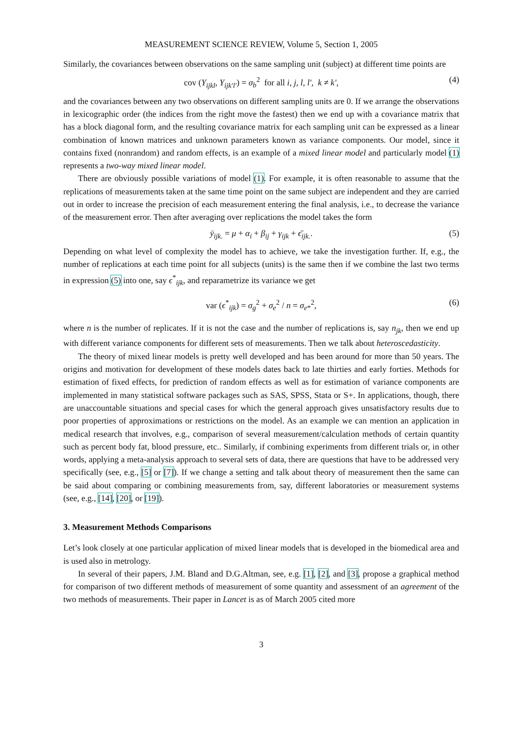MEASUREMENT SCIENCE REVIEW, Volume 5, Section 1, 2005
Similarly, the covariances between observations on the same sampling unit (subject) at different time points are
cov (Y<sub>ijkl</sub>, Y<sub>ijk′l′</sub>) = σ<sub>b</sub><sup>2</sup> for all i, j, l, l′, k ≠ k′, (4)
and the covariances between any two observations on different sampling units are 0. If we arrange the observations in lexicographic order (the indices from the right move the fastest) then we end up with a covariance matrix that has a block diagonal form, and the resulting covariance matrix for each sampling unit can be expressed as a linear combination of known matrices and unknown parameters known as variance components. Our model, since it contains fixed (nonrandom) and random effects, is an example of a mixed linear model and particularly model (1) represents a two-way mixed linear model.
There are obviously possible variations of model (1). For example, it is often reasonable to assume that the replications of measurements taken at the same time point on the same subject are independent and they are carried out in order to increase the precision of each measurement entering the final analysis, i.e., to decrease the variance of the measurement error. Then after averaging over replications the model takes the form
ȳ<sub>ijk.</sub> = μ + α<sub>i</sub> + β<sub>ij</sub> + γ<sub>ijk</sub> + ϵ̄<sub>ijk.</sub>. (5)
Depending on what level of complexity the model has to achieve, we take the investigation further. If, e.g., the number of replications at each time point for all subjects (units) is the same then if we combine the last two terms in expression (5) into one, say ϵ<sup>*</sup><sub>ijk</sub>, and reparametrize its variance we get
var (ϵ<sup>*</sup><sub>ijk</sub>) = σ<sub>g</sub><sup>2</sup> + σ<sub>e</sub><sup>2</sup> / n = σ<sub>e*</sub><sup>2</sup>, (6)
where n is the number of replicates. If it is not the case and the number of replications is, say n<sub>jk</sub>, then we end up with different variance components for different sets of measurements. Then we talk about heteroscedasticity.
The theory of mixed linear models is pretty well developed and has been around for more than 50 years. The origins and motivation for development of these models dates back to late thirties and early forties. Methods for estimation of fixed effects, for prediction of random effects as well as for estimation of variance components are implemented in many statistical software packages such as SAS, SPSS, Stata or S+. In applications, though, there are unaccountable situations and special cases for which the general approach gives unsatisfactory results due to poor properties of approximations or restrictions on the model. As an example we can mention an application in medical research that involves, e.g., comparison of several measurement/calculation methods of certain quantity such as percent body fat, blood pressure, etc.. Similarly, if combining experiments from different trials or, in other words, applying a meta-analysis approach to several sets of data, there are questions that have to be addressed very specifically (see, e.g., [5] or [7]). If we change a setting and talk about theory of measurement then the same can be said about comparing or combining measurements from, say, different laboratories or measurement systems (see, e.g., [14], [20], or [19]).
3. Measurement Methods Comparisons
Let’s look closely at one particular application of mixed linear models that is developed in the biomedical area and is used also in metrology.
In several of their papers, J.M. Bland and D.G.Altman, see, e.g. [1], [2], and [3], propose a graphical method for comparison of two different methods of measurement of some quantity and assessment of an agreement of the two methods of measurements. Their paper in Lancet is as of March 2005 cited more
3